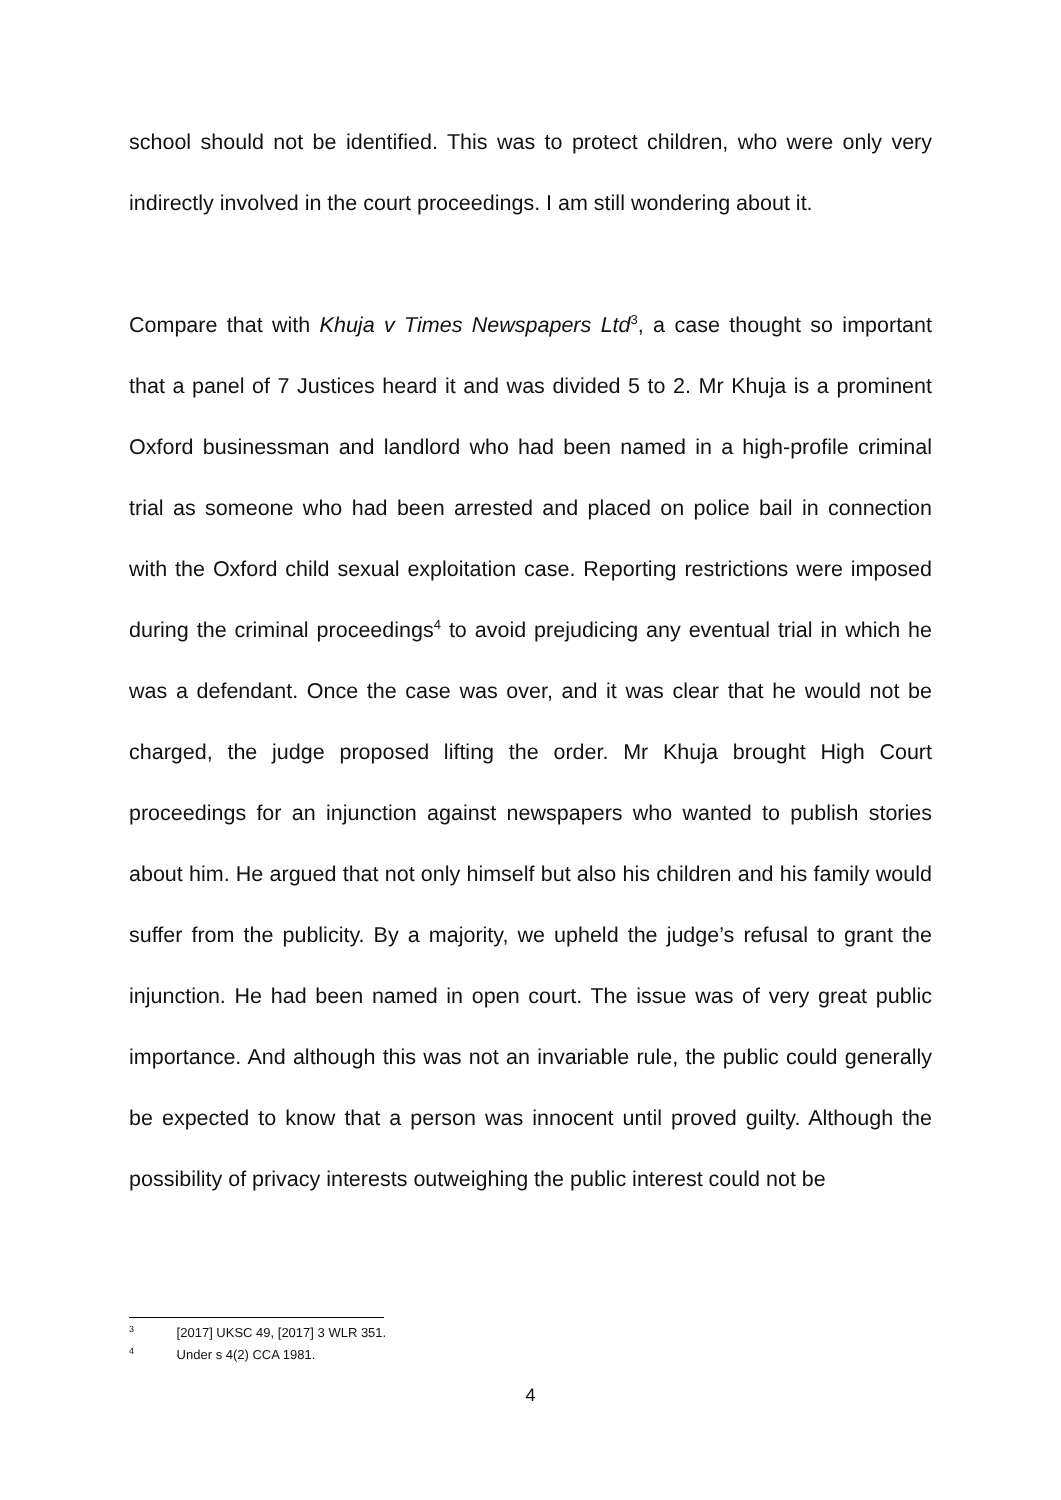school should not be identified. This was to protect children, who were only very indirectly involved in the court proceedings. I am still wondering about it.
Compare that with Khuja v Times Newspapers Ltd<sup>3</sup>, a case thought so important that a panel of 7 Justices heard it and was divided 5 to 2. Mr Khuja is a prominent Oxford businessman and landlord who had been named in a high-profile criminal trial as someone who had been arrested and placed on police bail in connection with the Oxford child sexual exploitation case. Reporting restrictions were imposed during the criminal proceedings<sup>4</sup> to avoid prejudicing any eventual trial in which he was a defendant. Once the case was over, and it was clear that he would not be charged, the judge proposed lifting the order. Mr Khuja brought High Court proceedings for an injunction against newspapers who wanted to publish stories about him. He argued that not only himself but also his children and his family would suffer from the publicity. By a majority, we upheld the judge’s refusal to grant the injunction. He had been named in open court. The issue was of very great public importance. And although this was not an invariable rule, the public could generally be expected to know that a person was innocent until proved guilty. Although the possibility of privacy interests outweighing the public interest could not be
<sup>3</sup> [2017] UKSC 49, [2017] 3 WLR 351.
<sup>4</sup> Under s 4(2) CCA 1981.
4